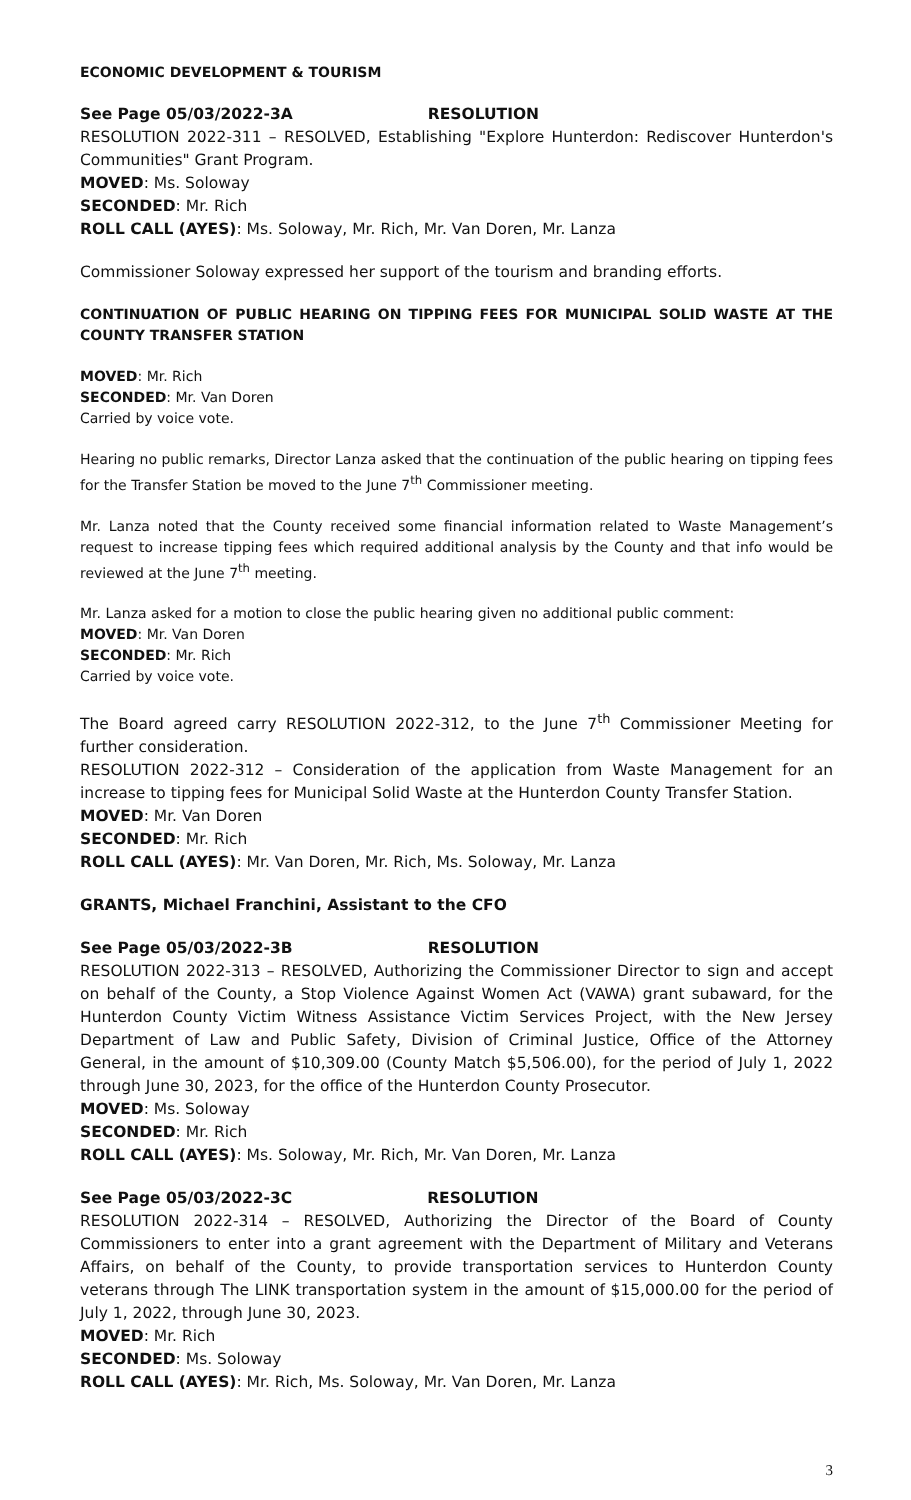ECONOMIC DEVELOPMENT & TOURISM
See Page 05/03/2022-3A RESOLUTION
RESOLUTION 2022-311 – RESOLVED, Establishing "Explore Hunterdon: Rediscover Hunterdon's Communities" Grant Program.
MOVED: Ms. Soloway
SECONDED: Mr. Rich
ROLL CALL (AYES): Ms. Soloway, Mr. Rich, Mr. Van Doren, Mr. Lanza
Commissioner Soloway expressed her support of the tourism and branding efforts.
CONTINUATION OF PUBLIC HEARING ON TIPPING FEES FOR MUNICIPAL SOLID WASTE AT THE COUNTY TRANSFER STATION
MOVED: Mr. Rich
SECONDED: Mr. Van Doren
Carried by voice vote.
Hearing no public remarks, Director Lanza asked that the continuation of the public hearing on tipping fees for the Transfer Station be moved to the June 7<sup>th</sup> Commissioner meeting.
Mr. Lanza noted that the County received some financial information related to Waste Management’s request to increase tipping fees which required additional analysis by the County and that info would be reviewed at the June 7<sup>th</sup> meeting.
Mr. Lanza asked for a motion to close the public hearing given no additional public comment:
MOVED: Mr. Van Doren
SECONDED: Mr. Rich
Carried by voice vote.
The Board agreed carry RESOLUTION 2022-312, to the June 7<sup>th</sup> Commissioner Meeting for further consideration.
RESOLUTION 2022-312 – Consideration of the application from Waste Management for an increase to tipping fees for Municipal Solid Waste at the Hunterdon County Transfer Station.
MOVED: Mr. Van Doren
SECONDED: Mr. Rich
ROLL CALL (AYES): Mr. Van Doren, Mr. Rich, Ms. Soloway, Mr. Lanza
GRANTS, Michael Franchini, Assistant to the CFO
See Page 05/03/2022-3B RESOLUTION
RESOLUTION 2022-313 – RESOLVED, Authorizing the Commissioner Director to sign and accept on behalf of the County, a Stop Violence Against Women Act (VAWA) grant subaward, for the Hunterdon County Victim Witness Assistance Victim Services Project, with the New Jersey Department of Law and Public Safety, Division of Criminal Justice, Office of the Attorney General, in the amount of $10,309.00 (County Match $5,506.00), for the period of July 1, 2022 through June 30, 2023, for the office of the Hunterdon County Prosecutor.
MOVED: Ms. Soloway
SECONDED: Mr. Rich
ROLL CALL (AYES): Ms. Soloway, Mr. Rich, Mr. Van Doren, Mr. Lanza
See Page 05/03/2022-3C RESOLUTION
RESOLUTION 2022-314 – RESOLVED, Authorizing the Director of the Board of County Commissioners to enter into a grant agreement with the Department of Military and Veterans Affairs, on behalf of the County, to provide transportation services to Hunterdon County veterans through The LINK transportation system in the amount of $15,000.00 for the period of July 1, 2022, through June 30, 2023.
MOVED: Mr. Rich
SECONDED: Ms. Soloway
ROLL CALL (AYES): Mr. Rich, Ms. Soloway, Mr. Van Doren, Mr. Lanza
3